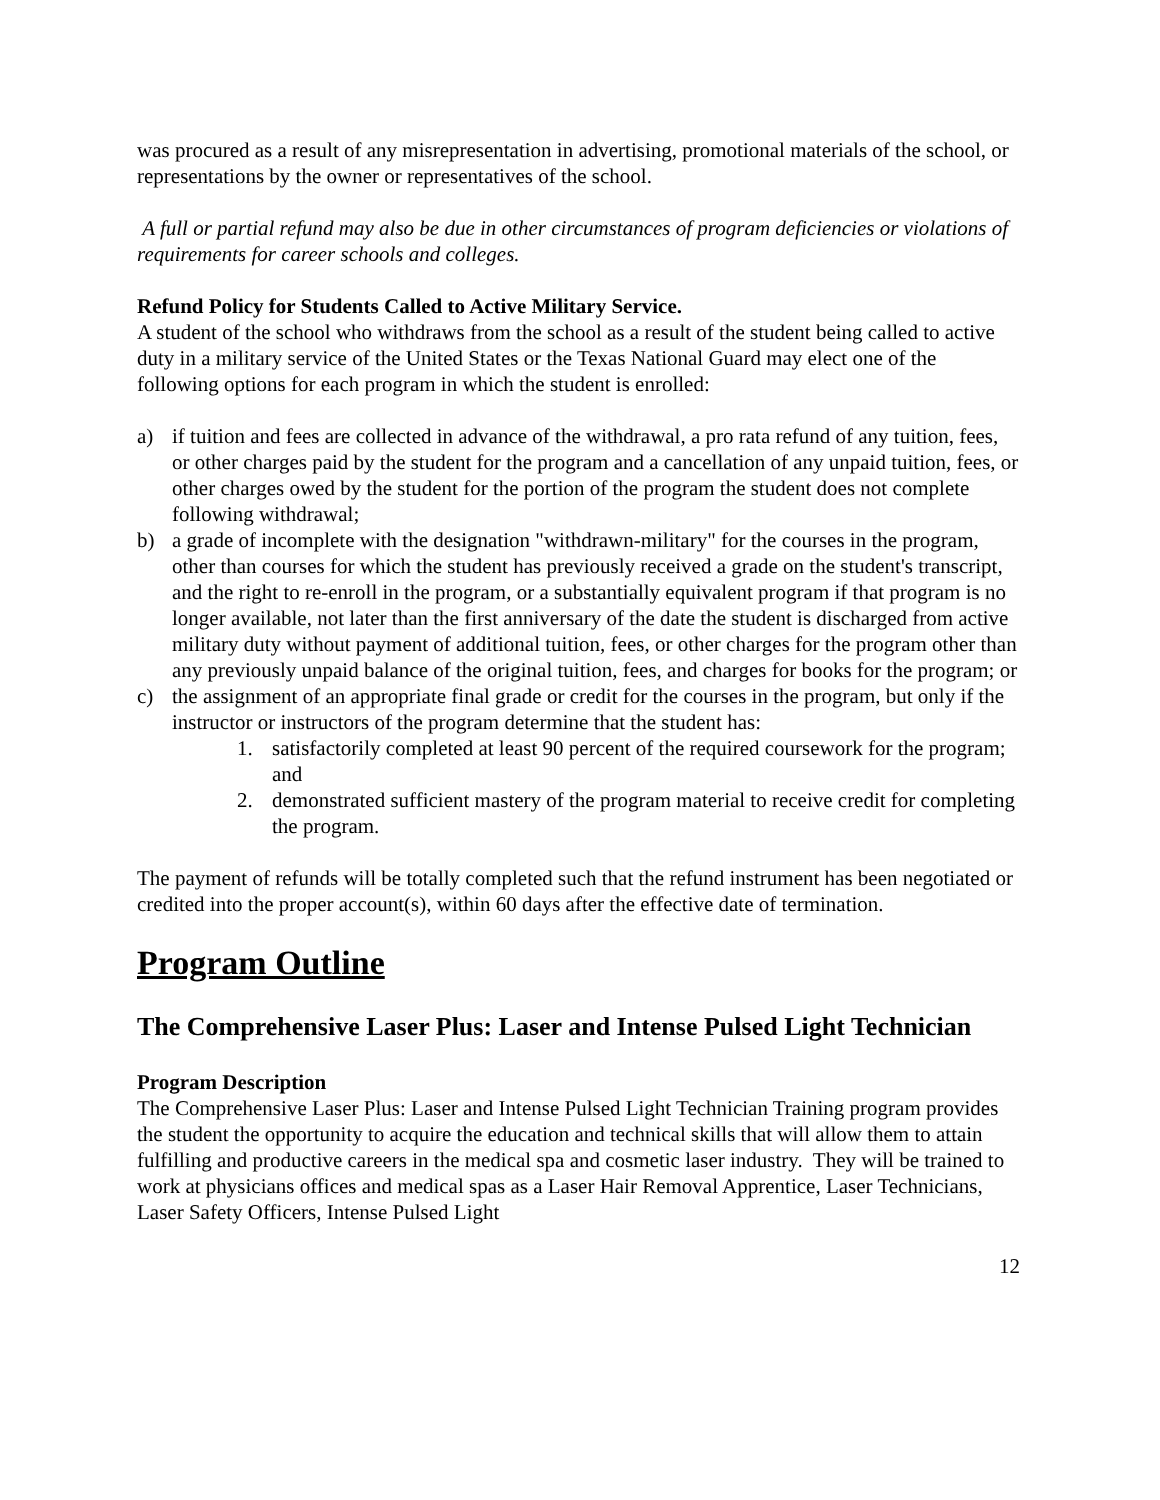was procured as a result of any misrepresentation in advertising, promotional materials of the school, or representations by the owner or representatives of the school.
A full or partial refund may also be due in other circumstances of program deficiencies or violations of requirements for career schools and colleges.
Refund Policy for Students Called to Active Military Service.
A student of the school who withdraws from the school as a result of the student being called to active duty in a military service of the United States or the Texas National Guard may elect one of the following options for each program in which the student is enrolled:
a) if tuition and fees are collected in advance of the withdrawal, a pro rata refund of any tuition, fees, or other charges paid by the student for the program and a cancellation of any unpaid tuition, fees, or other charges owed by the student for the portion of the program the student does not complete following withdrawal;
b) a grade of incomplete with the designation "withdrawn-military" for the courses in the program, other than courses for which the student has previously received a grade on the student's transcript, and the right to re-enroll in the program, or a substantially equivalent program if that program is no longer available, not later than the first anniversary of the date the student is discharged from active military duty without payment of additional tuition, fees, or other charges for the program other than any previously unpaid balance of the original tuition, fees, and charges for books for the program; or
c) the assignment of an appropriate final grade or credit for the courses in the program, but only if the instructor or instructors of the program determine that the student has:
1. satisfactorily completed at least 90 percent of the required coursework for the program; and
2. demonstrated sufficient mastery of the program material to receive credit for completing the program.
The payment of refunds will be totally completed such that the refund instrument has been negotiated or credited into the proper account(s), within 60 days after the effective date of termination.
Program Outline
The Comprehensive Laser Plus: Laser and Intense Pulsed Light Technician
Program Description
The Comprehensive Laser Plus: Laser and Intense Pulsed Light Technician Training program provides the student the opportunity to acquire the education and technical skills that will allow them to attain fulfilling and productive careers in the medical spa and cosmetic laser industry. They will be trained to work at physicians offices and medical spas as a Laser Hair Removal Apprentice, Laser Technicians, Laser Safety Officers, Intense Pulsed Light
12